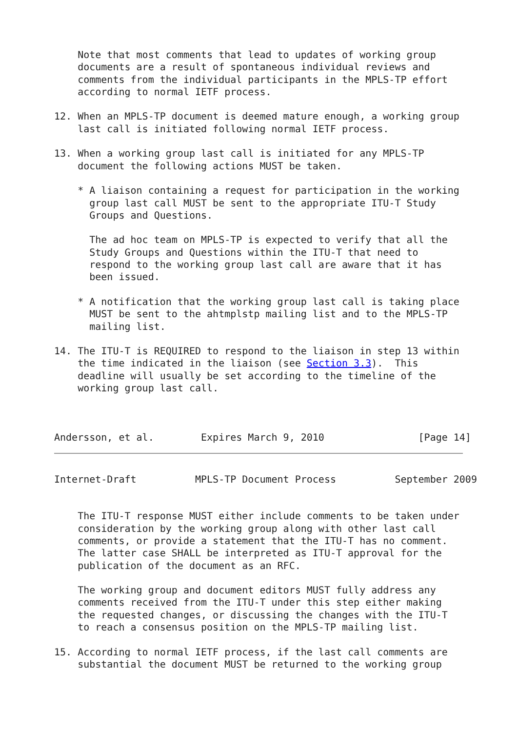Note that most comments that lead to updates of working group
    documents are a result of spontaneous individual reviews and
    comments from the individual participants in the MPLS-TP effort
    according to normal IETF process.

12. When an MPLS-TP document is deemed mature enough, a working group
    last call is initiated following normal IETF process.

13. When a working group last call is initiated for any MPLS-TP
    document the following actions MUST be taken.

    * A liaison containing a request for participation in the working
      group last call MUST be sent to the appropriate ITU-T Study
      Groups and Questions.

      The ad hoc team on MPLS-TP is expected to verify that all the
      Study Groups and Questions within the ITU-T that need to
      respond to the working group last call are aware that it has
      been issued.

    * A notification that the working group last call is taking place
      MUST be sent to the ahtmplstp mailing list and to the MPLS-TP
      mailing list.

14. The ITU-T is REQUIRED to respond to the liaison in step 13 within
    the time indicated in the liaison (see Section 3.3).  This
    deadline will usually be set according to the timeline of the
    working group last call.



Andersson, et al.        Expires March 9, 2010                [Page 14]
Internet-Draft          MPLS-TP Document Process          September 2009


    The ITU-T response MUST either include comments to be taken under
    consideration by the working group along with other last call
    comments, or provide a statement that the ITU-T has no comment.
    The latter case SHALL be interpreted as ITU-T approval for the
    publication of the document as an RFC.

    The working group and document editors MUST fully address any
    comments received from the ITU-T under this step either making
    the requested changes, or discussing the changes with the ITU-T
    to reach a consensus position on the MPLS-TP mailing list.

15. According to normal IETF process, if the last call comments are
    substantial the document MUST be returned to the working group